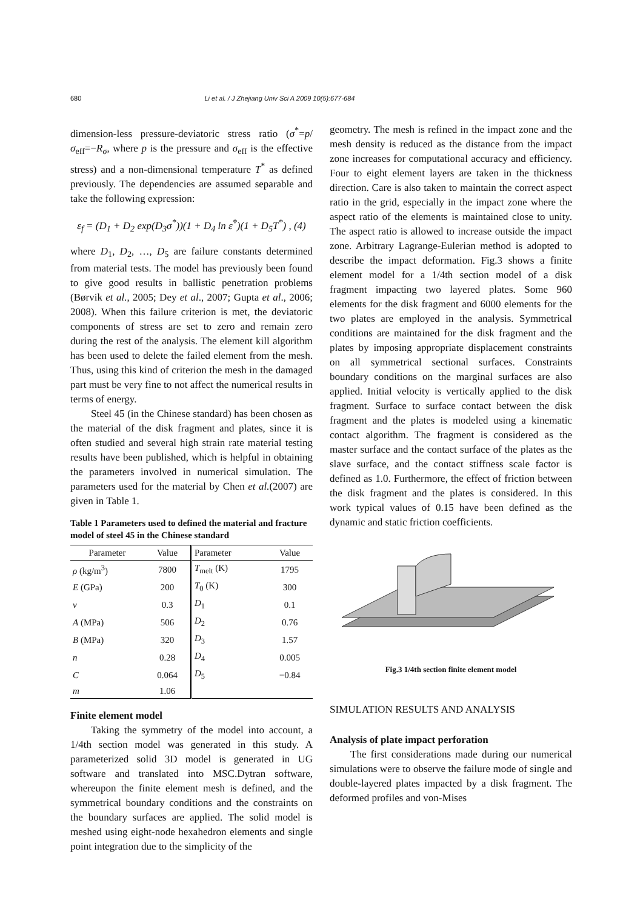680 Li et al. / J Zhejiang Univ Sci A 2009 10(5):677-684
dimension-less pressure-deviatoric stress ratio (σ<sup>*</sup>=p/σ<sub>eff</sub>=−R<sub>σ</sub>, where p is the pressure and σ<sub>eff</sub> is the effective stress) and a non-dimensional temperature T<sup>*</sup> as defined previously. The dependencies are assumed separable and take the following expression:
ε<sub>f</sub> = (D<sub>1</sub> + D<sub>2</sub> exp(D<sub>3</sub>σ<sup>*</sup>))(1 + D<sub>4</sub> ln ε̇<sup>*</sup>)(1 + D<sub>5</sub>T<sup>*</sup>) , (4)
where D<sub>1</sub>, D<sub>2</sub>, …, D<sub>5</sub> are failure constants determined from material tests. The model has previously been found to give good results in ballistic penetration problems (Børvik et al., 2005; Dey et al., 2007; Gupta et al., 2006; 2008). When this failure criterion is met, the deviatoric components of stress are set to zero and remain zero during the rest of the analysis. The element kill algorithm has been used to delete the failed element from the mesh. Thus, using this kind of criterion the mesh in the damaged part must be very fine to not affect the numerical results in terms of energy.
Steel 45 (in the Chinese standard) has been chosen as the material of the disk fragment and plates, since it is often studied and several high strain rate material testing results have been published, which is helpful in obtaining the parameters involved in numerical simulation. The parameters used for the material by Chen et al.(2007) are given in Table 1.
Table 1 Parameters used to defined the material and fracture model of steel 45 in the Chinese standard
| Parameter | Value | Parameter | Value |
| --- | --- | --- | --- |
| ρ (kg/m<sup>3</sup>) | 7800 | T<sub>melt</sub> (K) | 1795 |
| E (GPa) | 200 | T<sub>0</sub> (K) | 300 |
| ν | 0.3 | D<sub>1</sub> | 0.1 |
| A (MPa) | 506 | D<sub>2</sub> | 0.76 |
| B (MPa) | 320 | D<sub>3</sub> | 1.57 |
| n | 0.28 | D<sub>4</sub> | 0.005 |
| C | 0.064 | D<sub>5</sub> | −0.84 |
| m | 1.06 | | |
Finite element model
Taking the symmetry of the model into account, a 1/4th section model was generated in this study. A parameterized solid 3D model is generated in UG software and translated into MSC.Dytran software, whereupon the finite element mesh is defined, and the symmetrical boundary conditions and the constraints on the boundary surfaces are applied. The solid model is meshed using eight-node hexahedron elements and single point integration due to the simplicity of the
geometry. The mesh is refined in the impact zone and the mesh density is reduced as the distance from the impact zone increases for computational accuracy and efficiency. Four to eight element layers are taken in the thickness direction. Care is also taken to maintain the correct aspect ratio in the grid, especially in the impact zone where the aspect ratio of the elements is maintained close to unity. The aspect ratio is allowed to increase outside the impact zone. Arbitrary Lagrange-Eulerian method is adopted to describe the impact deformation. Fig.3 shows a finite element model for a 1/4th section model of a disk fragment impacting two layered plates. Some 960 elements for the disk fragment and 6000 elements for the two plates are employed in the analysis. Symmetrical conditions are maintained for the disk fragment and the plates by imposing appropriate displacement constraints on all symmetrical sectional surfaces. Constraints boundary conditions on the marginal surfaces are also applied. Initial velocity is vertically applied to the disk fragment. Surface to surface contact between the disk fragment and the plates is modeled using a kinematic contact algorithm. The fragment is considered as the master surface and the contact surface of the plates as the slave surface, and the contact stiffness scale factor is defined as 1.0. Furthermore, the effect of friction between the disk fragment and the plates is considered. In this work typical values of 0.15 have been defined as the dynamic and static friction coefficients.
Fig.3 1/4th section finite element model
SIMULATION RESULTS AND ANALYSIS
Analysis of plate impact perforation
The first considerations made during our numerical simulations were to observe the failure mode of single and double-layered plates impacted by a disk fragment. The deformed profiles and von-Mises